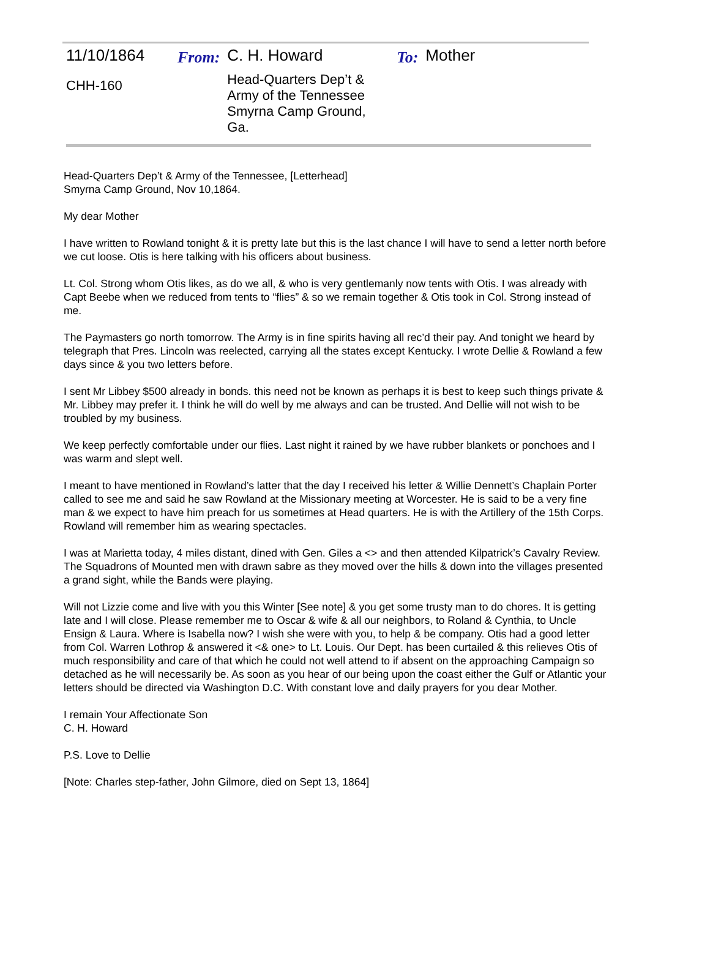| 11/10/1864 | From: | C. H. Howard | To: | Mother |
| CHH-160 | | Head-Quarters Dep’t & Army of the Tennessee Smyrna Camp Ground, Ga. | | |
Head-Quarters Dep’t & Army of the Tennessee, [Letterhead]
Smyrna Camp Ground, Nov 10,1864.
My dear Mother
I have written to Rowland tonight & it is pretty late but this is the last chance I will have to send a letter north before we cut loose. Otis is here talking with his officers about business.
Lt. Col. Strong whom Otis likes, as do we all, & who is very gentlemanly now tents with Otis. I was already with Capt Beebe when we reduced from tents to “flies” & so we remain together & Otis took in Col. Strong instead of me.
The Paymasters go north tomorrow. The Army is in fine spirits having all rec’d their pay. And tonight we heard by telegraph that Pres. Lincoln was reelected, carrying all the states except Kentucky. I wrote Dellie & Rowland a few days since & you two letters before.
I sent Mr Libbey $500 already in bonds. this need not be known as perhaps it is best to keep such things private & Mr. Libbey may prefer it. I think he will do well by me always and can be trusted. And Dellie will not wish to be troubled by my business.
We keep perfectly comfortable under our flies. Last night it rained by we have rubber blankets or ponchoes and I was warm and slept well.
I meant to have mentioned in Rowland’s latter that the day I received his letter & Willie Dennett’s Chaplain Porter called to see me and said he saw Rowland at the Missionary meeting at Worcester. He is said to be a very fine man & we expect to have him preach for us sometimes at Head quarters. He is with the Artillery of the 15th Corps. Rowland will remember him as wearing spectacles.
I was at Marietta today, 4 miles distant, dined with Gen. Giles a <> and then attended Kilpatrick’s Cavalry Review. The Squadrons of Mounted men with drawn sabre as they moved over the hills & down into the villages presented a grand sight, while the Bands were playing.
Will not Lizzie come and live with you this Winter [See note] & you get some trusty man to do chores. It is getting late and I will close. Please remember me to Oscar & wife & all our neighbors, to Roland & Cynthia, to Uncle Ensign & Laura. Where is Isabella now? I wish she were with you, to help & be company. Otis had a good letter from Col. Warren Lothrop & answered it <& one> to Lt. Louis. Our Dept. has been curtailed & this relieves Otis of much responsibility and care of that which he could not well attend to if absent on the approaching Campaign so detached as he will necessarily be. As soon as you hear of our being upon the coast either the Gulf or Atlantic your letters should be directed via Washington D.C. With constant love and daily prayers for you dear Mother.
I remain Your Affectionate Son
C. H. Howard
P.S. Love to Dellie
[Note: Charles step-father, John Gilmore, died on Sept 13, 1864]